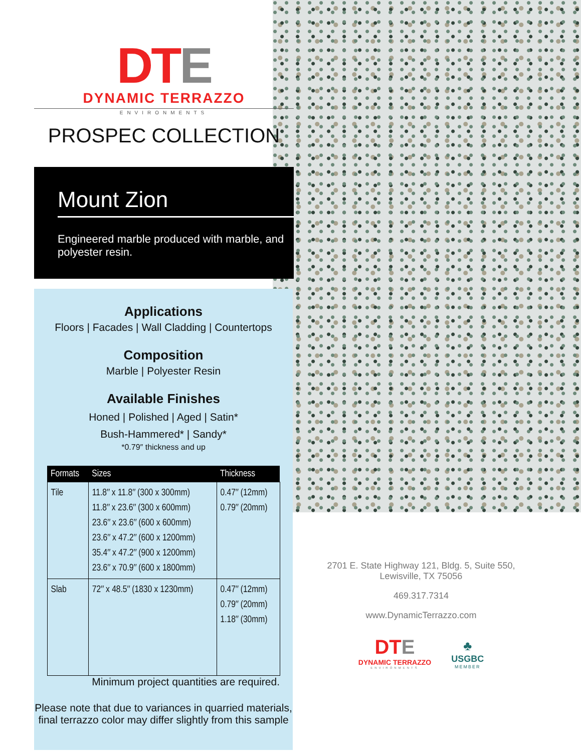DTE
DYNAMIC TERRAZZO
ENVIRONMENTS
PROSPEC COLLECTION
Mount Zion
Engineered marble produced with marble, and polyester resin.
Applications
Floors | Facades | Wall Cladding | Countertops
Composition
Marble | Polyester Resin
Available Finishes
Honed | Polished | Aged | Satin*
Bush-Hammered* | Sandy*
*0.79″ thickness and up
| Formats | Sizes | Thickness |
| --- | --- | --- |
| Tile | 11.8″ x 11.8″ (300 x 300mm) 11.8″ x 23.6″ (300 x 600mm) 23.6″ x 23.6″ (600 x 600mm) 23.6″ x 47.2″ (600 x 1200mm) 35.4″ x 47.2″ (900 x 1200mm) 23.6″ x 70.9″ (600 x 1800mm) | 0.47″ (12mm) 0.79″ (20mm) |
| Slab | 72″ x 48.5″ (1830 x 1230mm) | 0.47″ (12mm) 0.79″ (20mm) 1.18″ (30mm) |
Minimum project quantities are required.
Please note that due to variances in quarried materials,
final terrazzo color may differ slightly from this sample
2701 E. State Highway 121, Bldg. 5, Suite 550,
Lewisville, TX 75056
469.317.7314
www.DynamicTerrazzo.com
DTE
DYNAMIC TERRAZZO
ENVIRONMENTS
♣
USGBC
MEMBER